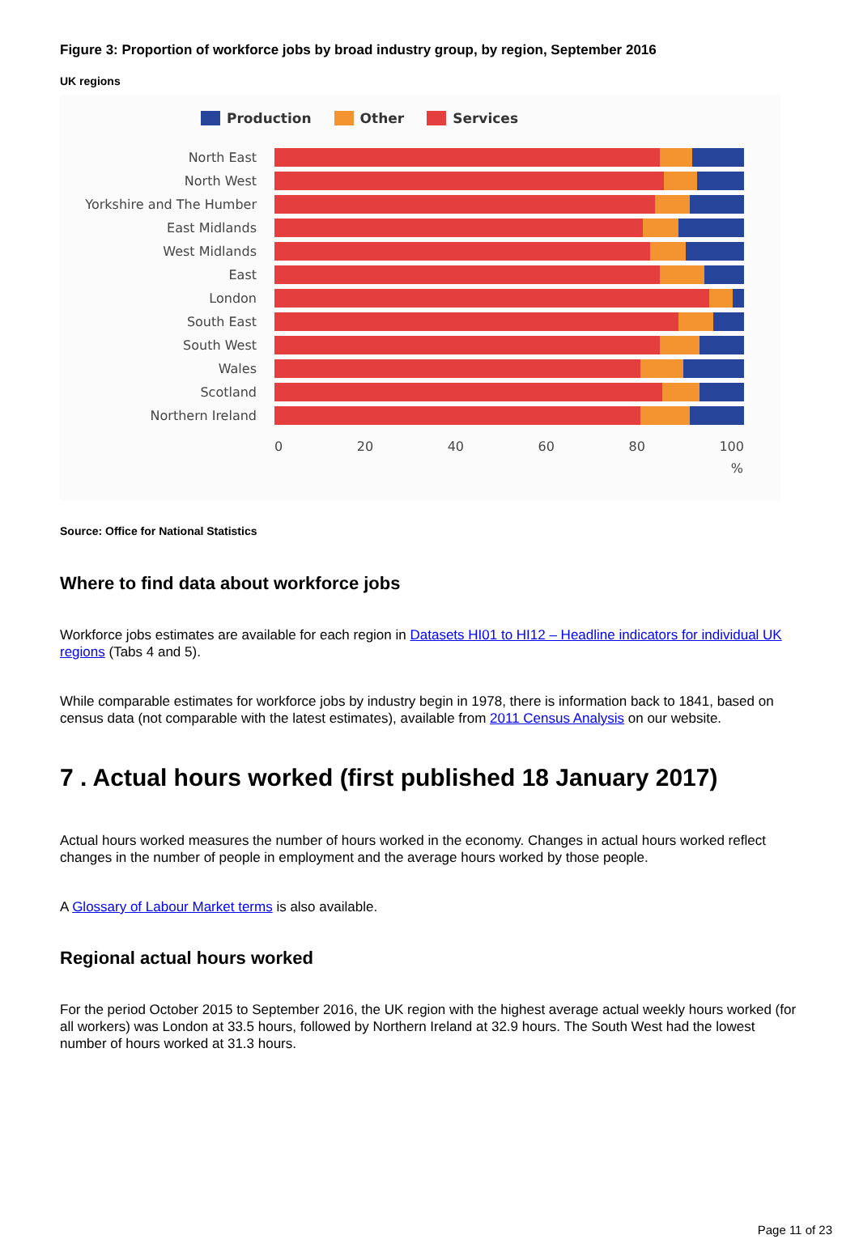Figure 3: Proportion of workforce jobs by broad industry group, by region, September 2016
UK regions
Production Other Services
North East
North West
Yorkshire and The Humber
East Midlands
West Midlands
East
London
South East
South West
Wales
Scotland
Northern Ireland
0 20 40 60 80 100
%
Source: Office for National Statistics
Where to find data about workforce jobs
Workforce jobs estimates are available for each region in Datasets HI01 to HI12 – Headline indicators for individual UK regions (Tabs 4 and 5).
While comparable estimates for workforce jobs by industry begin in 1978, there is information back to 1841, based on census data (not comparable with the latest estimates), available from 2011 Census Analysis on our website.
7 . Actual hours worked (first published 18 January 2017)
Actual hours worked measures the number of hours worked in the economy. Changes in actual hours worked reflect changes in the number of people in employment and the average hours worked by those people.
A Glossary of Labour Market terms is also available.
Regional actual hours worked
For the period October 2015 to September 2016, the UK region with the highest average actual weekly hours worked (for all workers) was London at 33.5 hours, followed by Northern Ireland at 32.9 hours. The South West had the lowest number of hours worked at 31.3 hours.
Page 11 of 23